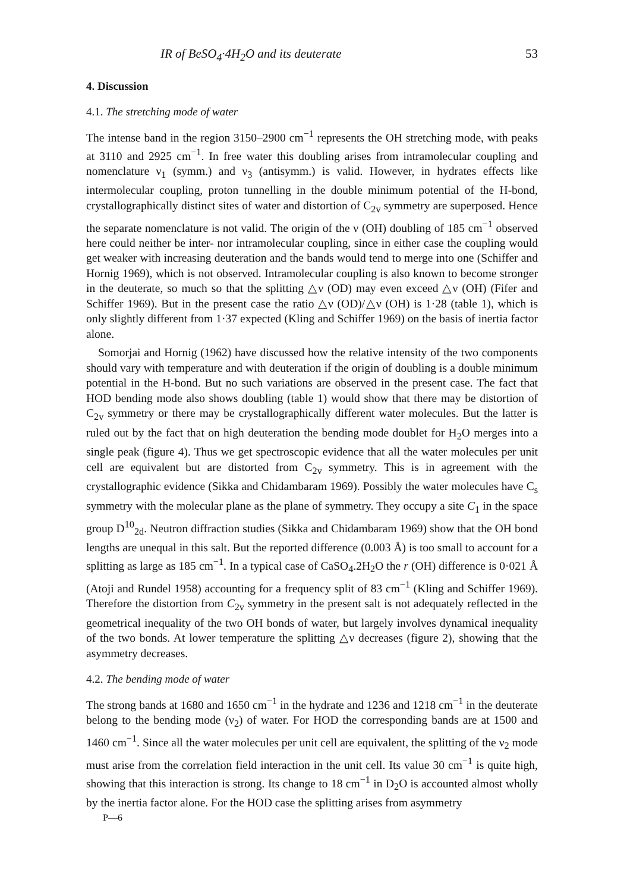IR of BeSO<sub>4</sub>·4H<sub>2</sub>O and its deuterate 53
4. Discussion
4.1. The stretching mode of water
The intense band in the region 3150–2900 cm<sup>−1</sup> represents the OH stretching mode, with peaks at 3110 and 2925 cm<sup>−1</sup>. In free water this doubling arises from intramolecular coupling and nomenclature ν<sub>1</sub> (symm.) and ν<sub>3</sub> (antisymm.) is valid. However, in hydrates effects like intermolecular coupling, proton tunnelling in the double minimum potential of the H-bond, crystallographically distinct sites of water and distortion of C<sub>2v</sub> symmetry are superposed. Hence the separate nomenclature is not valid. The origin of the ν (OH) doubling of 185 cm<sup>−1</sup> observed here could neither be inter- nor intramolecular coupling, since in either case the coupling would get weaker with increasing deuteration and the bands would tend to merge into one (Schiffer and Hornig 1969), which is not observed. Intramolecular coupling is also known to become stronger in the deuterate, so much so that the splitting △ν (OD) may even exceed △ν (OH) (Fifer and Schiffer 1969). But in the present case the ratio △ν (OD)/△ν (OH) is 1·28 (table 1), which is only slightly different from 1·37 expected (Kling and Schiffer 1969) on the basis of inertia factor alone.
Somorjai and Hornig (1962) have discussed how the relative intensity of the two components should vary with temperature and with deuteration if the origin of doubling is a double minimum potential in the H-bond. But no such variations are observed in the present case. The fact that HOD bending mode also shows doubling (table 1) would show that there may be distortion of C<sub>2v</sub> symmetry or there may be crystallographically different water molecules. But the latter is ruled out by the fact that on high deuteration the bending mode doublet for H<sub>2</sub>O merges into a single peak (figure 4). Thus we get spectroscopic evidence that all the water molecules per unit cell are equivalent but are distorted from C<sub>2v</sub> symmetry. This is in agreement with the crystallographic evidence (Sikka and Chidambaram 1969). Possibly the water molecules have C<sub>s</sub> symmetry with the molecular plane as the plane of symmetry. They occupy a site C<sub>1</sub> in the space group D<sup>10</sup><sub>2d</sub>. Neutron diffraction studies (Sikka and Chidambaram 1969) show that the OH bond lengths are unequal in this salt. But the reported difference (0.003 Å) is too small to account for a splitting as large as 185 cm<sup>−1</sup>. In a typical case of CaSO<sub>4</sub>.2H<sub>2</sub>O the r (OH) difference is 0·021 Å (Atoji and Rundel 1958) accounting for a frequency split of 83 cm<sup>−1</sup> (Kling and Schiffer 1969). Therefore the distortion from C<sub>2v</sub> symmetry in the present salt is not adequately reflected in the geometrical inequality of the two OH bonds of water, but largely involves dynamical inequality of the two bonds. At lower temperature the splitting △ν decreases (figure 2), showing that the asymmetry decreases.
4.2. The bending mode of water
The strong bands at 1680 and 1650 cm<sup>−1</sup> in the hydrate and 1236 and 1218 cm<sup>−1</sup> in the deuterate belong to the bending mode (ν<sub>2</sub>) of water. For HOD the corresponding bands are at 1500 and 1460 cm<sup>−1</sup>. Since all the water molecules per unit cell are equivalent, the splitting of the ν<sub>2</sub> mode must arise from the correlation field interaction in the unit cell. Its value 30 cm<sup>−1</sup> is quite high, showing that this interaction is strong. Its change to 18 cm<sup>−1</sup> in D<sub>2</sub>O is accounted almost wholly by the inertia factor alone. For the HOD case the splitting arises from asymmetry
P—6